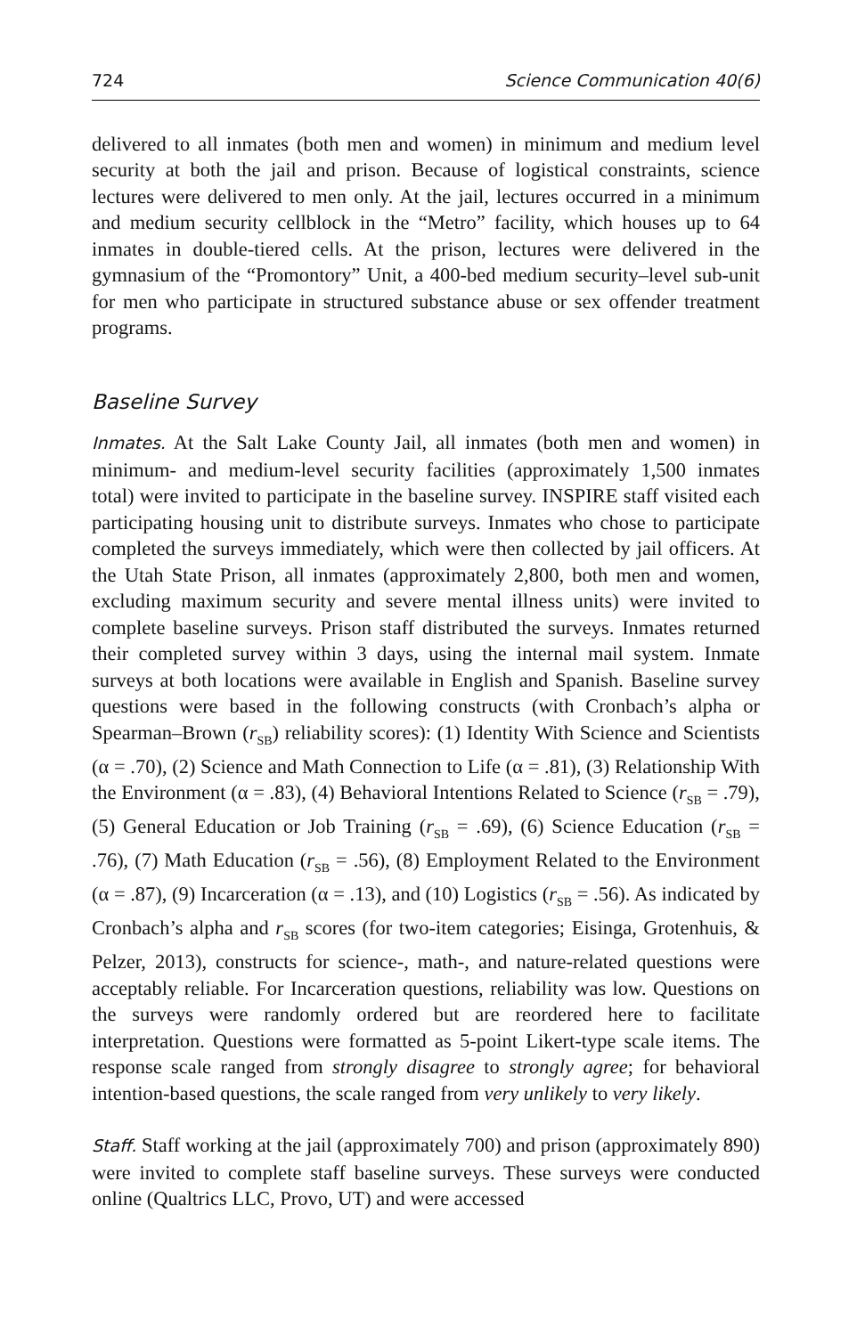724 Science Communication 40(6)
delivered to all inmates (both men and women) in minimum and medium level security at both the jail and prison. Because of logistical constraints, science lectures were delivered to men only. At the jail, lectures occurred in a minimum and medium security cellblock in the “Metro” facility, which houses up to 64 inmates in double-tiered cells. At the prison, lectures were delivered in the gymnasium of the “Promontory” Unit, a 400-bed medium security–level sub-unit for men who participate in structured substance abuse or sex offender treatment programs.
Baseline Survey
Inmates. At the Salt Lake County Jail, all inmates (both men and women) in minimum- and medium-level security facilities (approximately 1,500 inmates total) were invited to participate in the baseline survey. INSPIRE staff visited each participating housing unit to distribute surveys. Inmates who chose to participate completed the surveys immediately, which were then collected by jail officers. At the Utah State Prison, all inmates (approximately 2,800, both men and women, excluding maximum security and severe mental illness units) were invited to complete baseline surveys. Prison staff distributed the surveys. Inmates returned their completed survey within 3 days, using the internal mail system. Inmate surveys at both locations were available in English and Spanish. Baseline survey questions were based in the following constructs (with Cronbach’s alpha or Spearman–Brown (r<sub>SB</sub>) reliability scores): (1) Identity With Science and Scientists (α = .70), (2) Science and Math Connection to Life (α = .81), (3) Relationship With the Environment (α = .83), (4) Behavioral Intentions Related to Science (r<sub>SB</sub> = .79), (5) General Education or Job Training (r<sub>SB</sub> = .69), (6) Science Education (r<sub>SB</sub> = .76), (7) Math Education (r<sub>SB</sub> = .56), (8) Employment Related to the Environment (α = .87), (9) Incarceration (α = .13), and (10) Logistics (r<sub>SB</sub> = .56). As indicated by Cronbach’s alpha and r<sub>SB</sub> scores (for two-item categories; Eisinga, Grotenhuis, & Pelzer, 2013), constructs for science-, math-, and nature-related questions were acceptably reliable. For Incarceration questions, reliability was low. Questions on the surveys were randomly ordered but are reordered here to facilitate interpretation. Questions were formatted as 5-point Likert-type scale items. The response scale ranged from strongly disagree to strongly agree; for behavioral intention-based questions, the scale ranged from very unlikely to very likely.
Staff. Staff working at the jail (approximately 700) and prison (approximately 890) were invited to complete staff baseline surveys. These surveys were conducted online (Qualtrics LLC, Provo, UT) and were accessed